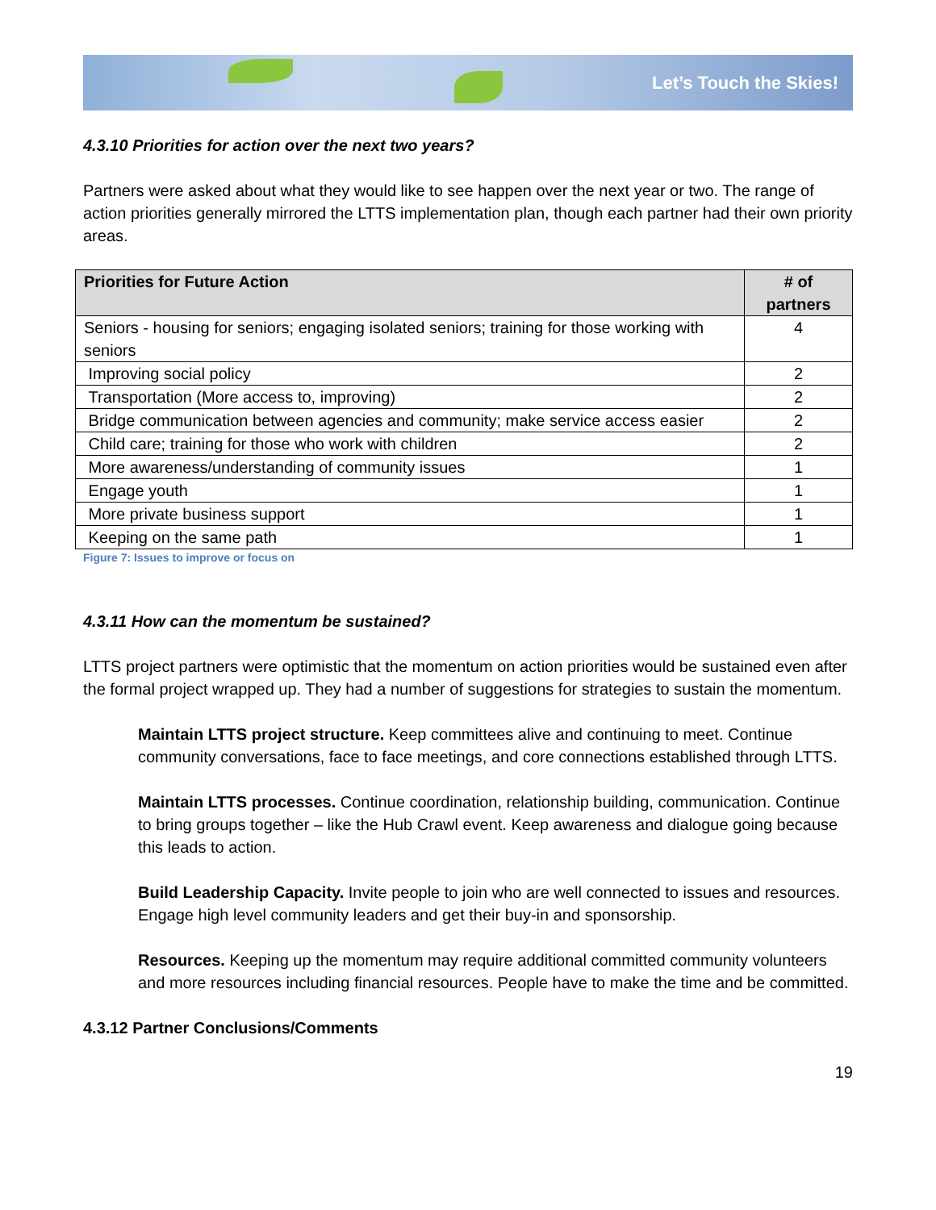Let’s Touch the Skies!
4.3.10 Priorities for action over the next two years?
Partners were asked about what they would like to see happen over the next year or two. The range of action priorities generally mirrored the LTTS implementation plan, though each partner had their own priority areas.
| Priorities for Future Action | # of partners |
| --- | --- |
| Seniors - housing for seniors; engaging isolated seniors; training for those working with seniors | 4 |
| Improving social policy | 2 |
| Transportation (More access to, improving) | 2 |
| Bridge communication between agencies and community; make service access easier | 2 |
| Child care; training for those who work with children | 2 |
| More awareness/understanding of community issues | 1 |
| Engage youth | 1 |
| More private business support | 1 |
| Keeping on the same path | 1 |
Figure 7: Issues to improve or focus on
4.3.11 How can the momentum be sustained?
LTTS project partners were optimistic that the momentum on action priorities would be sustained even after the formal project wrapped up. They had a number of suggestions for strategies to sustain the momentum.
Maintain LTTS project structure. Keep committees alive and continuing to meet. Continue community conversations, face to face meetings, and core connections established through LTTS.
Maintain LTTS processes. Continue coordination, relationship building, communication. Continue to bring groups together – like the Hub Crawl event. Keep awareness and dialogue going because this leads to action.
Build Leadership Capacity. Invite people to join who are well connected to issues and resources. Engage high level community leaders and get their buy-in and sponsorship.
Resources. Keeping up the momentum may require additional committed community volunteers and more resources including financial resources. People have to make the time and be committed.
4.3.12 Partner Conclusions/Comments
19